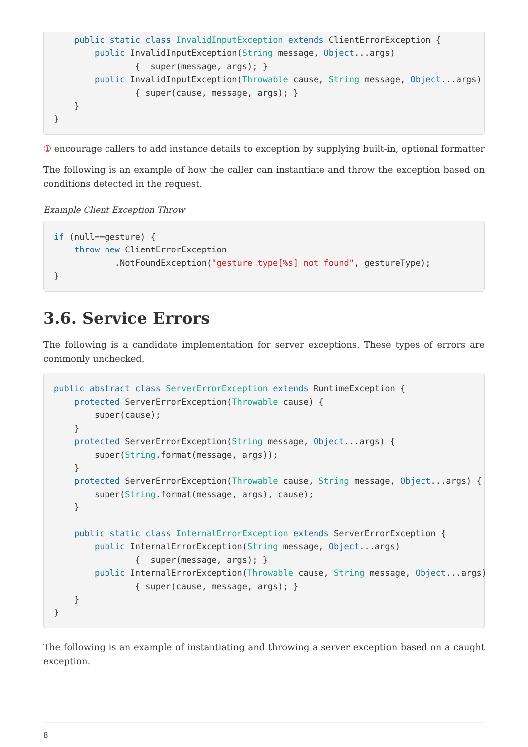public static class InvalidInputException extends ClientErrorException {
        public InvalidInputException(String message, Object...args)
                {  super(message, args); }
        public InvalidInputException(Throwable cause, String message, Object...args)
                { super(cause, message, args); }
    }
}
① encourage callers to add instance details to exception by supplying built-in, optional formatter
The following is an example of how the caller can instantiate and throw the exception based on conditions detected in the request.
Example Client Exception Throw
if (null==gesture) {
    throw new ClientErrorException
            .NotFoundException("gesture type[%s] not found", gestureType);
}
3.6. Service Errors
The following is a candidate implementation for server exceptions. These types of errors are commonly unchecked.
public abstract class ServerErrorException extends RuntimeException {
    protected ServerErrorException(Throwable cause) {
        super(cause);
    }
    protected ServerErrorException(String message, Object...args) {
        super(String.format(message, args));
    }
    protected ServerErrorException(Throwable cause, String message, Object...args) {
        super(String.format(message, args), cause);
    }

    public static class InternalErrorException extends ServerErrorException {
        public InternalErrorException(String message, Object...args)
                {  super(message, args); }
        public InternalErrorException(Throwable cause, String message, Object...args)
                { super(cause, message, args); }
    }
}
The following is an example of instantiating and throwing a server exception based on a caught exception.
8